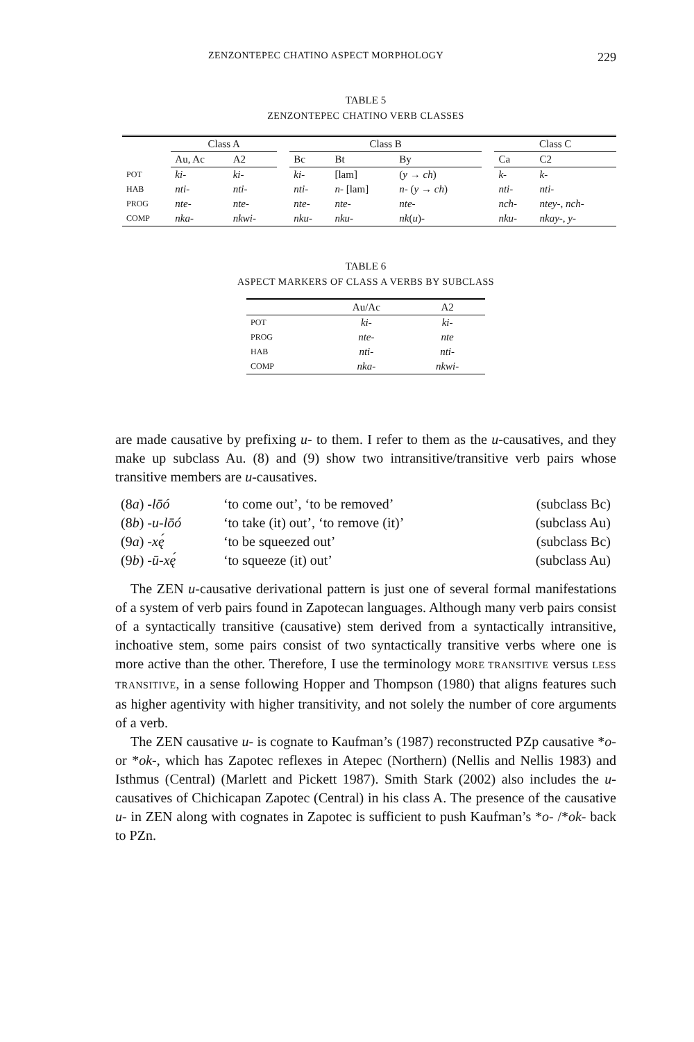ZENZONTEPEC CHATINO ASPECT MORPHOLOGY 229
TABLE 5
ZENZONTEPEC CHATINO VERB CLASSES
| | Class A | | | Class B | | | | Class C | |
| --- | --- | --- | --- | --- | --- | --- | --- | --- | --- |
| | Au, Ac | A2 | | Bc | Bt | By | | Ca | C2 |
| POT | ki- | ki- | | ki- | [lam] | ( y → ch ) | | k- | k- |
| HAB | nti- | nti- | | nti- | n- [lam] | n- ( y → ch ) | | nti- | nti- |
| PROG | nte- | nte- | | nte- | nte- | nte- | | nch- | ntey- , nch- |
| COMP | nka- | nkwi- | | nku- | nku- | nk ( u )- | | nku- | nkay- , y- |
TABLE 6
ASPECT MARKERS OF CLASS A VERBS BY SUBCLASS
| | Au/Ac | A2 |
| --- | --- | --- |
| POT | ki- | ki- |
| PROG | nte- | nte |
| HAB | nti- | nti- |
| COMP | nka- | nkwi- |
are made causative by prefixing u- to them. I refer to them as the u-causatives, and they make up subclass Au. (8) and (9) show two intransitive/transitive verb pairs whose transitive members are u-causatives.
| (8 a ) -lōó | ‘to come out’, ‘to be removed’ | (subclass Bc) |
| (8 b ) -u-lōó | ‘to take (it) out’, ‘to remove (it)’ | (subclass Au) |
| (9 a ) -xę́ | ‘to be squeezed out’ | (subclass Bc) |
| (9 b ) -ū-xę́ | ‘to squeeze (it) out’ | (subclass Au) |
The ZEN u-causative derivational pattern is just one of several formal manifestations of a system of verb pairs found in Zapotecan languages. Although many verb pairs consist of a syntactically transitive (causative) stem derived from a syntactically intransitive, inchoative stem, some pairs consist of two syntactically transitive verbs where one is more active than the other. Therefore, I use the terminology MORE TRANSITIVE versus LESS TRANSITIVE, in a sense following Hopper and Thompson (1980) that aligns features such as higher agentivity with higher transitivity, and not solely the number of core arguments of a verb.
The ZEN causative u- is cognate to Kaufman’s (1987) reconstructed PZp causative *o- or *ok-, which has Zapotec reflexes in Atepec (Northern) (Nellis and Nellis 1983) and Isthmus (Central) (Marlett and Pickett 1987). Smith Stark (2002) also includes the u-causatives of Chichicapan Zapotec (Central) in his class A. The presence of the causative u- in ZEN along with cognates in Zapotec is sufficient to push Kaufman’s *o- /*ok- back to PZn.